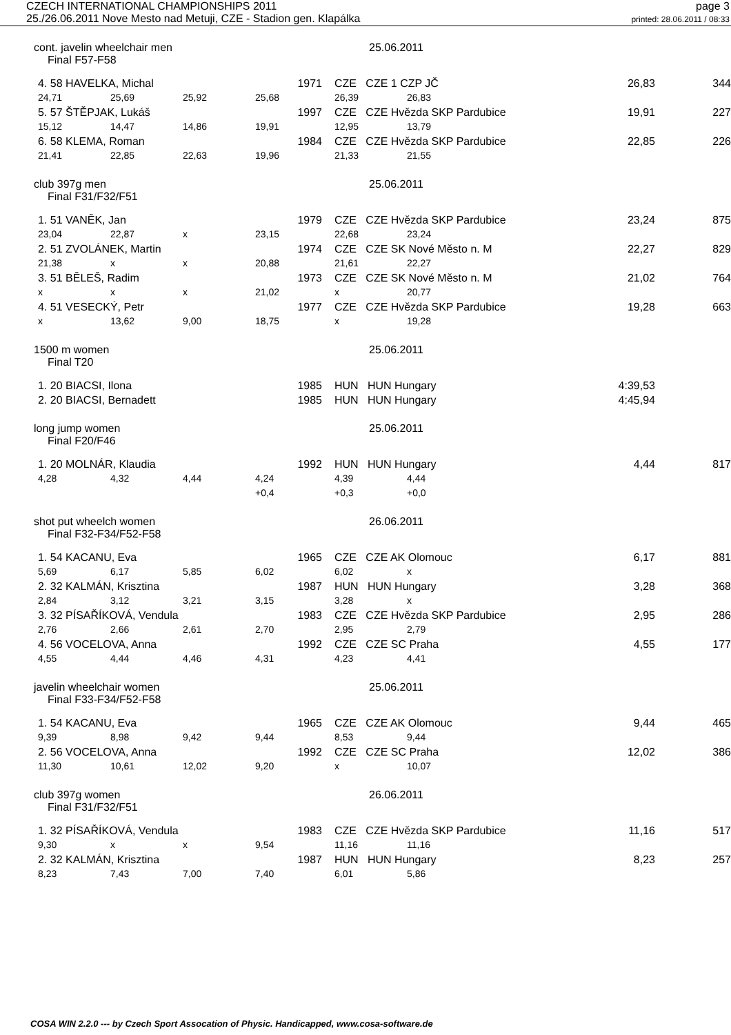CZECH INTERNATIONAL CHAMPIONSHIPS 2011
25./26.06.2011 Nove Mesto nad Metuji, CZE - Stadion gen. Klapálka
page 3
printed: 28.06.2011 / 08:33
cont. javelin wheelchair men 25.06.2011
Final F57-F58
| 4. 58 HAVELKA, Michal | | | | 1971 | CZE CZE 1 CZP JČ | | 26,83 | 344 |
| | 24,71 | 25,69 | 25,92 | 25,68 | 26,39 | 26,83 | | |
| 5. 57 ŠTĚPJAK, Lukáš | | | | 1997 | CZE CZE Hvězda SKP Pardubice | | 19,91 | 227 |
| | 15,12 | 14,47 | 14,86 | 19,91 | 12,95 | 13,79 | | |
| 6. 58 KLEMA, Roman | | | | 1984 | CZE CZE Hvězda SKP Pardubice | | 22,85 | 226 |
| | 21,41 | 22,85 | 22,63 | 19,96 | 21,33 | 21,55 | | |
club 397g men 25.06.2011
Final F31/F32/F51
| 1. 51 VANĚK, Jan | | | | 1979 | CZE CZE Hvězda SKP Pardubice | | 23,24 | 875 |
| | 23,04 | 22,87 | x | 23,15 | 22,68 | 23,24 | | |
| 2. 51 ZVOLÁNEK, Martin | | | | 1974 | CZE CZE SK Nové Město n. M | | 22,27 | 829 |
| | 21,38 | x | x | 20,88 | 21,61 | 22,27 | | |
| 3. 51 BĚLEŠ, Radim | | | | 1973 | CZE CZE SK Nové Město n. M | | 21,02 | 764 |
| | x | x | x | 21,02 | x | 20,77 | | |
| 4. 51 VESECKÝ, Petr | | | | 1977 | CZE CZE Hvězda SKP Pardubice | | 19,28 | 663 |
| | x | 13,62 | 9,00 | 18,75 | x | 19,28 | | |
1500 m women 25.06.2011
Final T20
| 1. 20 BIACSI, Ilona | 1985 | HUN HUN Hungary | 4:39,53 | |
| 2. 20 BIACSI, Bernadett | 1985 | HUN HUN Hungary | 4:45,94 | |
long jump women 25.06.2011
Final F20/F46
| 1. 20 MOLNÁR, Klaudia | | | | 1992 | HUN HUN Hungary | | 4,44 | 817 |
| | 4,28 | 4,32 | 4,44 | 4,24 | 4,39 | 4,44 | | |
| | | | | +0,4 | +0,3 | +0,0 | | |
shot put wheelch women 26.06.2011
Final F32-F34/F52-F58
| 1. 54 KACANU, Eva | | | | 1965 | CZE CZE AK Olomouc | | 6,17 | 881 |
| | 5,69 | 6,17 | 5,85 | 6,02 | 6,02 | x | | |
| 2. 32 KALMÁN, Krisztina | | | | 1987 | HUN HUN Hungary | | 3,28 | 368 |
| | 2,84 | 3,12 | 3,21 | 3,15 | 3,28 | x | | |
| 3. 32 PÍSAŘÍKOVÁ, Vendula | | | | 1983 | CZE CZE Hvězda SKP Pardubice | | 2,95 | 286 |
| | 2,76 | 2,66 | 2,61 | 2,70 | 2,95 | 2,79 | | |
| 4. 56 VOCELOVA, Anna | | | | 1992 | CZE CZE SC Praha | | 4,55 | 177 |
| | 4,55 | 4,44 | 4,46 | 4,31 | 4,23 | 4,41 | | |
javelin wheelchair women 25.06.2011
Final F33-F34/F52-F58
| 1. 54 KACANU, Eva | | | | 1965 | CZE CZE AK Olomouc | | 9,44 | 465 |
| | 9,39 | 8,98 | 9,42 | 9,44 | 8,53 | 9,44 | | |
| 2. 56 VOCELOVA, Anna | | | | 1992 | CZE CZE SC Praha | | 12,02 | 386 |
| | 11,30 | 10,61 | 12,02 | 9,20 | x | 10,07 | | |
club 397g women 26.06.2011
Final F31/F32/F51
| 1. 32 PÍSAŘÍKOVÁ, Vendula | | | | 1983 | CZE CZE Hvězda SKP Pardubice | | 11,16 | 517 |
| | 9,30 | x | x | 9,54 | 11,16 | 11,16 | | |
| 2. 32 KALMÁN, Krisztina | | | | 1987 | HUN HUN Hungary | | 8,23 | 257 |
| | 8,23 | 7,43 | 7,00 | 7,40 | 6,01 | 5,86 | | |
COSA WIN 2.2.0 --- by Czech Sport Assocation of Physic. Handicapped, www.cosa-software.de